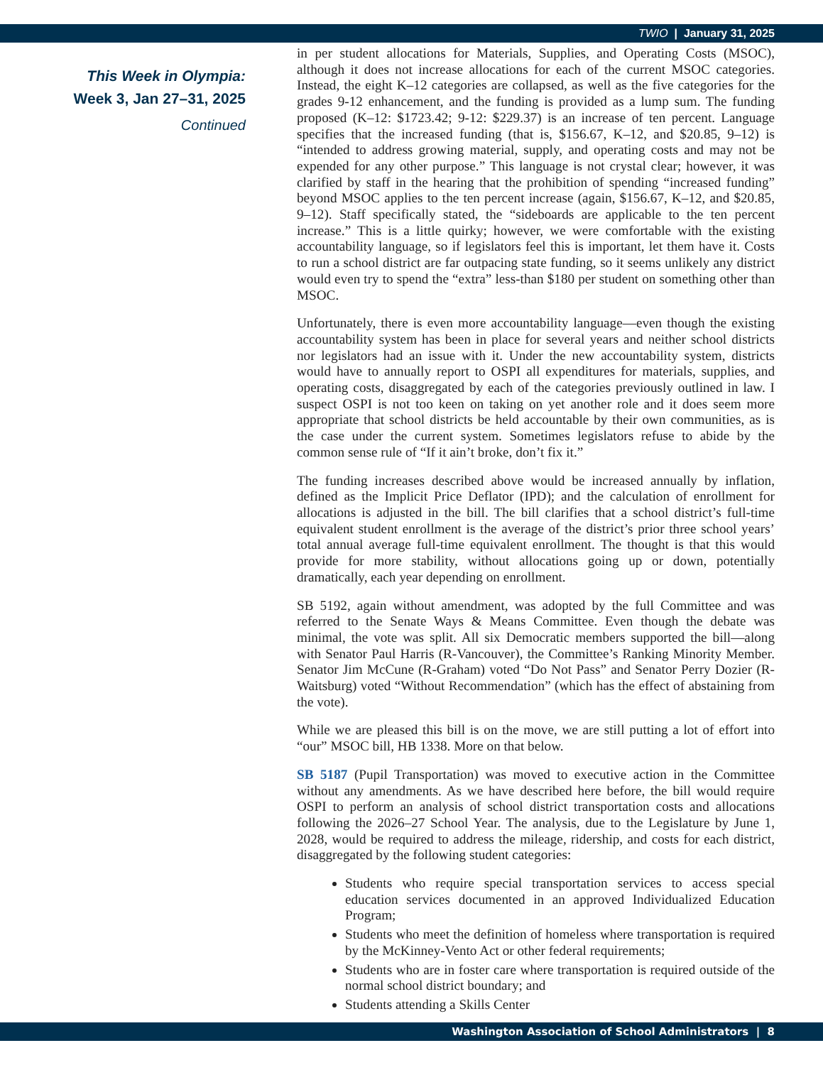TWIO | January 31, 2025
This Week in Olympia:
Week 3, Jan 27–31, 2025
Continued
in per student allocations for Materials, Supplies, and Operating Costs (MSOC), although it does not increase allocations for each of the current MSOC categories. Instead, the eight K–12 categories are collapsed, as well as the five categories for the grades 9-12 enhancement, and the funding is provided as a lump sum. The funding proposed (K–12: $1723.42; 9-12: $229.37) is an increase of ten percent. Language specifies that the increased funding (that is, $156.67, K–12, and $20.85, 9–12) is “intended to address growing material, supply, and operating costs and may not be expended for any other purpose.” This language is not crystal clear; however, it was clarified by staff in the hearing that the prohibition of spending “increased funding” beyond MSOC applies to the ten percent increase (again, $156.67, K–12, and $20.85, 9–12). Staff specifically stated, the “sideboards are applicable to the ten percent increase.” This is a little quirky; however, we were comfortable with the existing accountability language, so if legislators feel this is important, let them have it. Costs to run a school district are far outpacing state funding, so it seems unlikely any district would even try to spend the “extra” less-than $180 per student on something other than MSOC.
Unfortunately, there is even more accountability language—even though the existing accountability system has been in place for several years and neither school districts nor legislators had an issue with it. Under the new accountability system, districts would have to annually report to OSPI all expenditures for materials, supplies, and operating costs, disaggregated by each of the categories previously outlined in law. I suspect OSPI is not too keen on taking on yet another role and it does seem more appropriate that school districts be held accountable by their own communities, as is the case under the current system. Sometimes legislators refuse to abide by the common sense rule of “If it ain’t broke, don’t fix it.”
The funding increases described above would be increased annually by inflation, defined as the Implicit Price Deflator (IPD); and the calculation of enrollment for allocations is adjusted in the bill. The bill clarifies that a school district’s full-time equivalent student enrollment is the average of the district’s prior three school years’ total annual average full-time equivalent enrollment. The thought is that this would provide for more stability, without allocations going up or down, potentially dramatically, each year depending on enrollment.
SB 5192, again without amendment, was adopted by the full Committee and was referred to the Senate Ways & Means Committee. Even though the debate was minimal, the vote was split. All six Democratic members supported the bill—along with Senator Paul Harris (R-Vancouver), the Committee’s Ranking Minority Member. Senator Jim McCune (R-Graham) voted “Do Not Pass” and Senator Perry Dozier (R-Waitsburg) voted “Without Recommendation” (which has the effect of abstaining from the vote).
While we are pleased this bill is on the move, we are still putting a lot of effort into “our” MSOC bill, HB 1338. More on that below.
SB 5187 (Pupil Transportation) was moved to executive action in the Committee without any amendments. As we have described here before, the bill would require OSPI to perform an analysis of school district transportation costs and allocations following the 2026–27 School Year. The analysis, due to the Legislature by June 1, 2028, would be required to address the mileage, ridership, and costs for each district, disaggregated by the following student categories:
Students who require special transportation services to access special education services documented in an approved Individualized Education Program;
Students who meet the definition of homeless where transportation is required by the McKinney-Vento Act or other federal requirements;
Students who are in foster care where transportation is required outside of the normal school district boundary; and
Students attending a Skills Center
Washington Association of School Administrators | 8